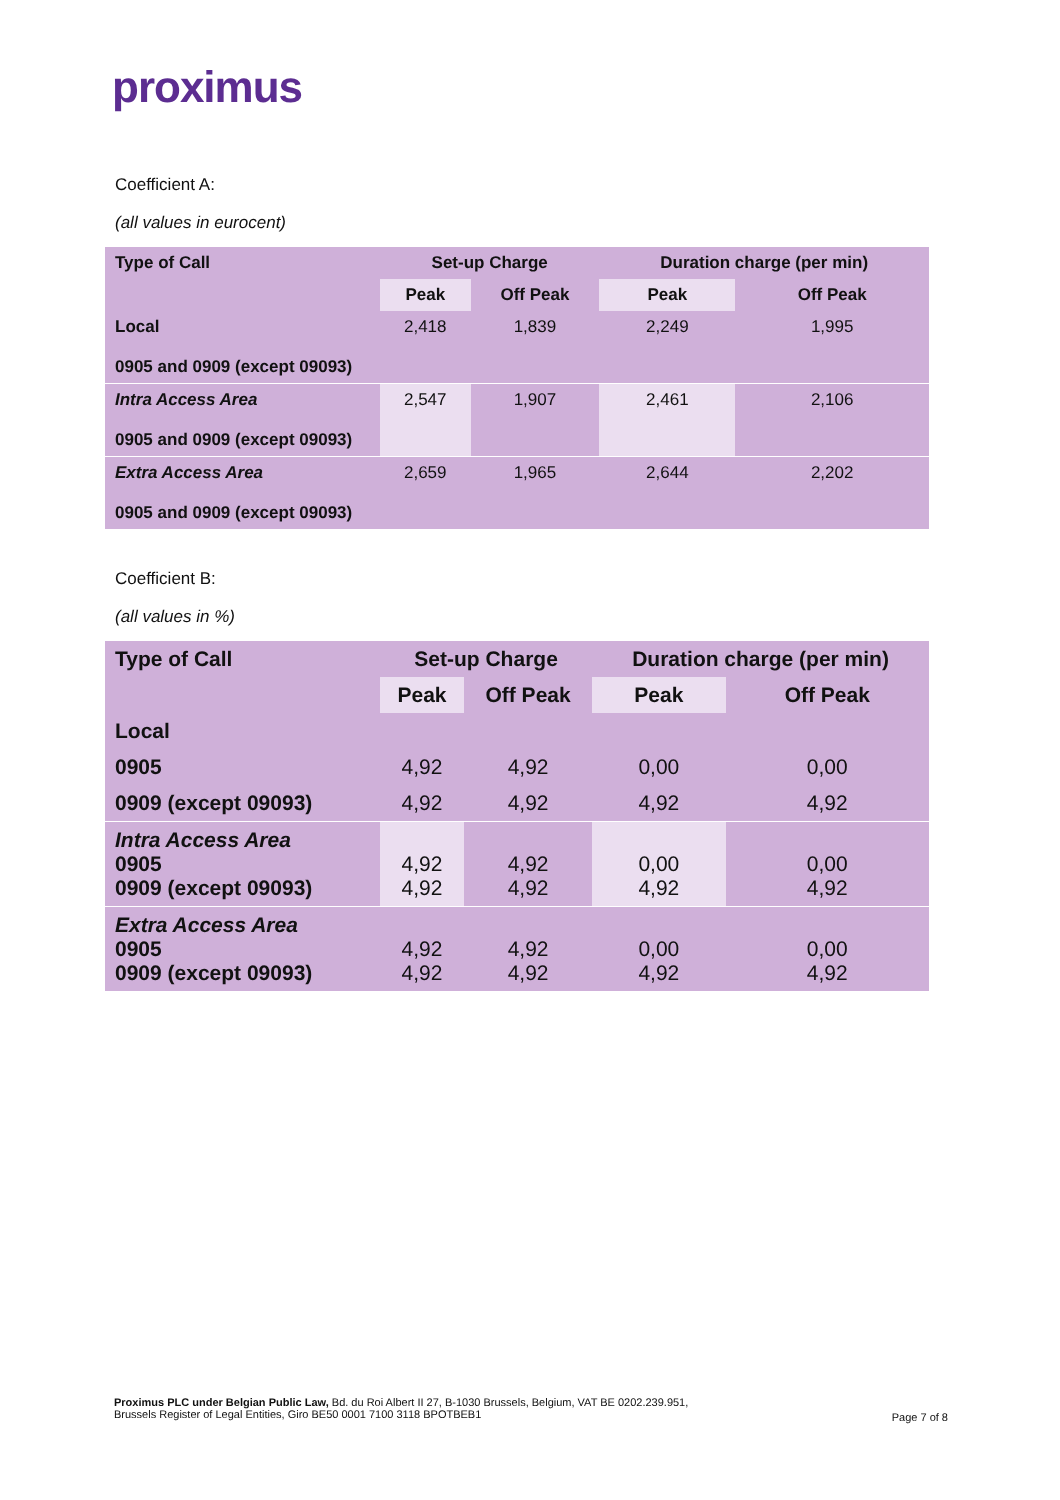proximus
Coefficient A:
(all values in eurocent)
| Type of Call | Set-up Charge | | Duration charge (per min) | |
| --- | --- | --- | --- | --- |
| | Peak | Off Peak | Peak | Off Peak |
| Local 0905 and 0909 (except 09093) | 2,418 | 1,839 | 2,249 | 1,995 |
| Intra Access Area 0905 and 0909 (except 09093) | 2,547 | 1,907 | 2,461 | 2,106 |
| Extra Access Area 0905 and 0909 (except 09093) | 2,659 | 1,965 | 2,644 | 2,202 |
Coefficient B:
(all values in %)
| Type of Call | Set-up Charge | | Duration charge (per min) | |
| --- | --- | --- | --- | --- |
| | Peak | Off Peak | Peak | Off Peak |
| Local | | | | |
| 0905 | 4,92 | 4,92 | 0,00 | 0,00 |
| 0909 (except 09093) | 4,92 | 4,92 | 4,92 | 4,92 |
| Intra Access Area 0905 0909 (except 09093) | 4,92 4,92 | 4,92 4,92 | 0,00 4,92 | 0,00 4,92 |
| Extra Access Area 0905 0909 (except 09093) | 4,92 4,92 | 4,92 4,92 | 0,00 4,92 | 0,00 4,92 |
Proximus PLC under Belgian Public Law, Bd. du Roi Albert II 27, B-1030 Brussels, Belgium, VAT BE 0202.239.951,
Brussels Register of Legal Entities, Giro BE50 0001 7100 3118 BPOTBEB1
Page 7 of 8